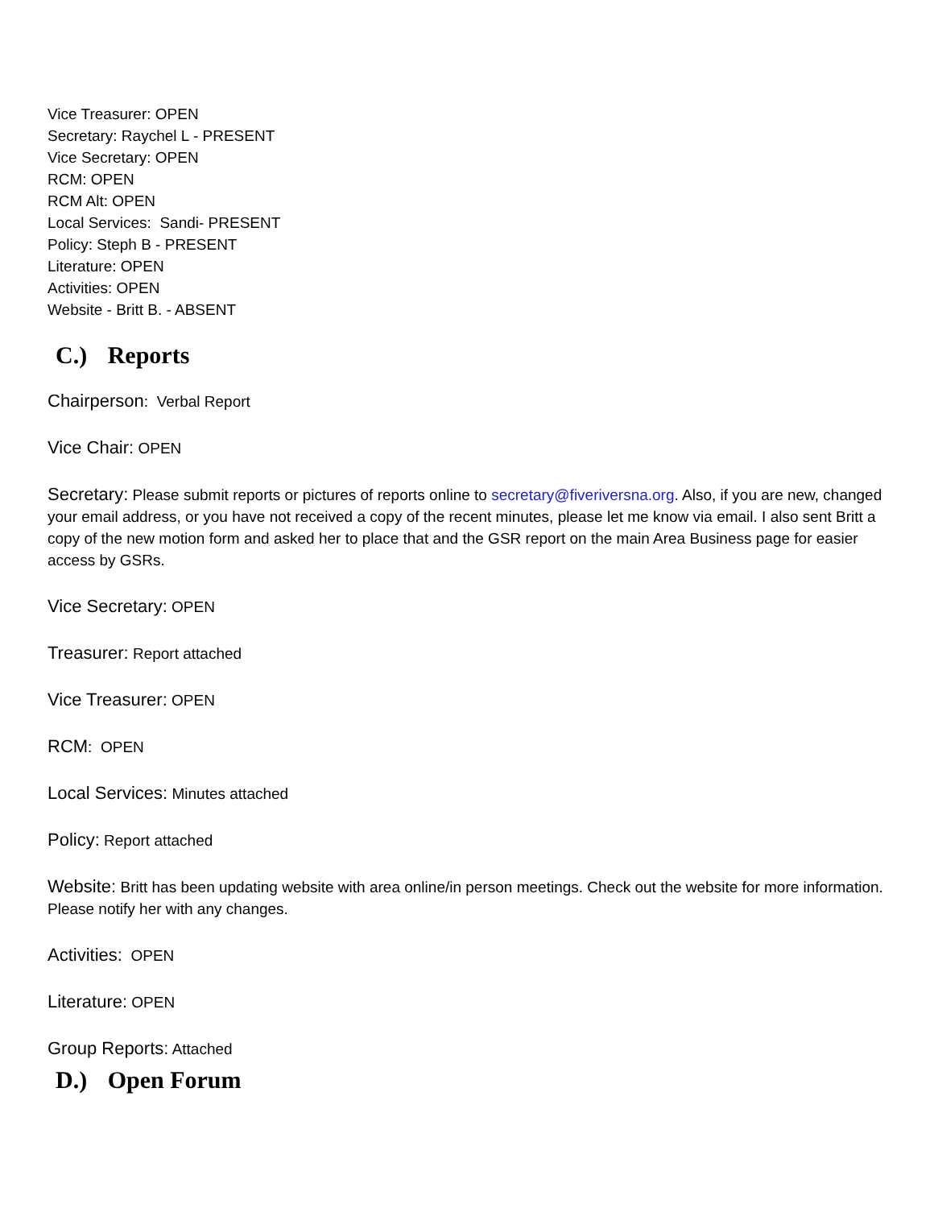Vice Treasurer: OPEN
Secretary: Raychel L - PRESENT
Vice Secretary: OPEN
RCM: OPEN
RCM Alt: OPEN
Local Services: Sandi- PRESENT
Policy: Steph B - PRESENT
Literature: OPEN
Activities: OPEN
Website - Britt B. - ABSENT
C.) Reports
Chairperson: Verbal Report
Vice Chair: OPEN
Secretary: Please submit reports or pictures of reports online to secretary@fiveriversna.org. Also, if you are new, changed your email address, or you have not received a copy of the recent minutes, please let me know via email. I also sent Britt a copy of the new motion form and asked her to place that and the GSR report on the main Area Business page for easier access by GSRs.
Vice Secretary: OPEN
Treasurer: Report attached
Vice Treasurer: OPEN
RCM: OPEN
Local Services: Minutes attached
Policy: Report attached
Website: Britt has been updating website with area online/in person meetings. Check out the website for more information. Please notify her with any changes.
Activities: OPEN
Literature: OPEN
Group Reports: Attached
D.) Open Forum